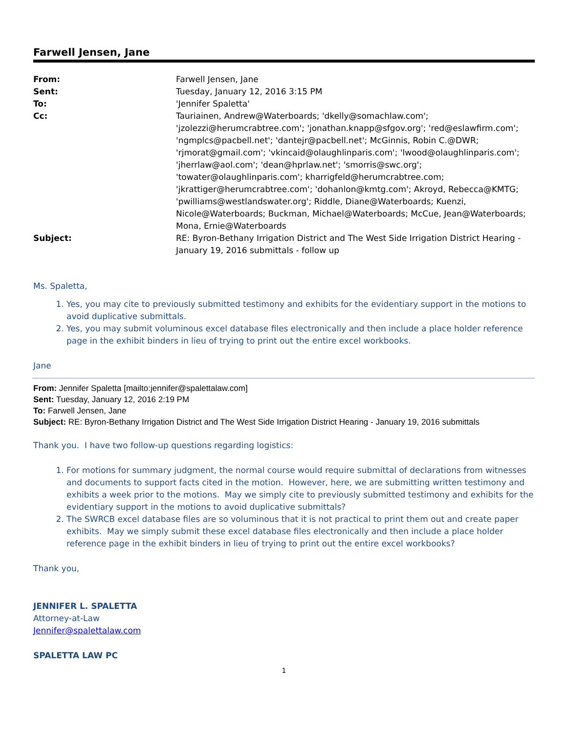Farwell Jensen, Jane
| From: | Farwell Jensen, Jane |
| Sent: | Tuesday, January 12, 2016 3:15 PM |
| To: | 'Jennifer Spaletta' |
| Cc: | Tauriainen, Andrew@Waterboards; 'dkelly@somachlaw.com'; 'jzolezzi@herumcrabtree.com'; 'jonathan.knapp@sfgov.org'; 'red@eslawfirm.com'; 'ngmplcs@pacbell.net'; 'dantejr@pacbell.net'; McGinnis, Robin C.@DWR; 'rjmorat@gmail.com'; 'vkincaid@olaughlinparis.com'; 'lwood@olaughlinparis.com'; 'jherrlaw@aol.com'; 'dean@hprlaw.net'; 'smorris@swc.org'; 'towater@olaughlinparis.com'; kharrigfeld@herumcrabtree.com; 'jkrattiger@herumcrabtree.com'; 'dohanlon@kmtg.com'; Akroyd, Rebecca@KMTG; 'pwilliams@westlandswater.org'; Riddle, Diane@Waterboards; Kuenzi, Nicole@Waterboards; Buckman, Michael@Waterboards; McCue, Jean@Waterboards; Mona, Ernie@Waterboards |
| Subject: | RE: Byron-Bethany Irrigation District and The West Side Irrigation District Hearing - January 19, 2016 submittals - follow up |
Ms. Spaletta,
1. Yes, you may cite to previously submitted testimony and exhibits for the evidentiary support in the motions to avoid duplicative submittals.
2. Yes, you may submit voluminous excel database files electronically and then include a place holder reference page in the exhibit binders in lieu of trying to print out the entire excel workbooks.
Jane
From: Jennifer Spaletta [mailto:jennifer@spalettalaw.com]
Sent: Tuesday, January 12, 2016 2:19 PM
To: Farwell Jensen, Jane
Subject: RE: Byron-Bethany Irrigation District and The West Side Irrigation District Hearing - January 19, 2016 submittals
Thank you. I have two follow-up questions regarding logistics:
1. For motions for summary judgment, the normal course would require submittal of declarations from witnesses and documents to support facts cited in the motion. However, here, we are submitting written testimony and exhibits a week prior to the motions. May we simply cite to previously submitted testimony and exhibits for the evidentiary support in the motions to avoid duplicative submittals?
2. The SWRCB excel database files are so voluminous that it is not practical to print them out and create paper exhibits. May we simply submit these excel database files electronically and then include a place holder reference page in the exhibit binders in lieu of trying to print out the entire excel workbooks?
Thank you,
JENNIFER L. SPALETTA
Attorney-at-Law
Jennifer@spalettalaw.com
SPALETTA LAW PC
1